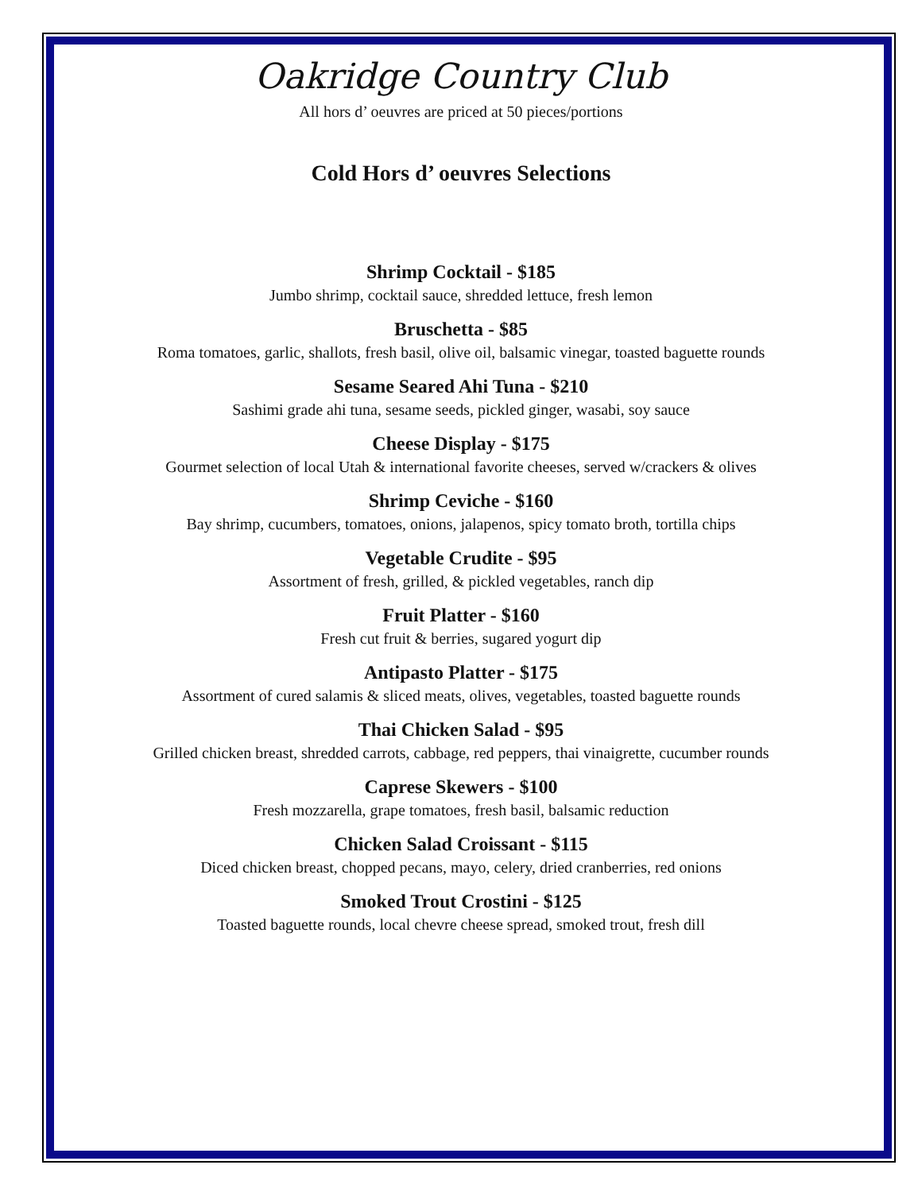Oakridge Country Club
All hors d’ oeuvres are priced at 50 pieces/portions
Cold Hors d’ oeuvres Selections
Shrimp Cocktail - $185
Jumbo shrimp, cocktail sauce, shredded lettuce, fresh lemon
Bruschetta - $85
Roma tomatoes, garlic, shallots, fresh basil, olive oil, balsamic vinegar, toasted baguette rounds
Sesame Seared Ahi Tuna - $210
Sashimi grade ahi tuna, sesame seeds, pickled ginger, wasabi, soy sauce
Cheese Display - $175
Gourmet selection of local Utah & international favorite cheeses, served w/crackers & olives
Shrimp Ceviche - $160
Bay shrimp, cucumbers, tomatoes, onions, jalapenos, spicy tomato broth, tortilla chips
Vegetable Crudite - $95
Assortment of fresh, grilled, & pickled vegetables, ranch dip
Fruit Platter - $160
Fresh cut fruit & berries, sugared yogurt dip
Antipasto Platter - $175
Assortment of cured salamis & sliced meats, olives, vegetables, toasted baguette rounds
Thai Chicken Salad - $95
Grilled chicken breast, shredded carrots, cabbage, red peppers, thai vinaigrette, cucumber rounds
Caprese Skewers - $100
Fresh mozzarella, grape tomatoes, fresh basil, balsamic reduction
Chicken Salad Croissant - $115
Diced chicken breast, chopped pecans, mayo, celery, dried cranberries, red onions
Smoked Trout Crostini - $125
Toasted baguette rounds, local chevre cheese spread, smoked trout, fresh dill